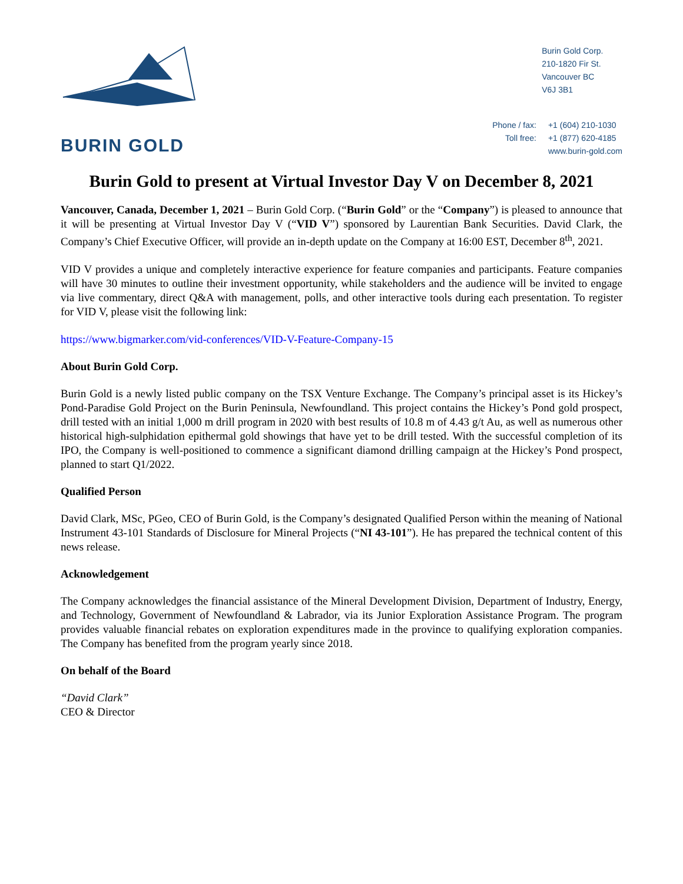BURIN GOLD
Burin Gold Corp.
210-1820 Fir St.
Vancouver BC
V6J 3B1
| Phone / fax: | +1 (604) 210-1030 |
| Toll free: | +1 (877) 620-4185 |
| | www.burin-gold.com |
Burin Gold to present at Virtual Investor Day V on December 8, 2021
Vancouver, Canada, December 1, 2021 – Burin Gold Corp. (“Burin Gold” or the “Company”) is pleased to announce that it will be presenting at Virtual Investor Day V (“VID V”) sponsored by Laurentian Bank Securities. David Clark, the Company’s Chief Executive Officer, will provide an in-depth update on the Company at 16:00 EST, December 8<sup>th</sup>, 2021.
VID V provides a unique and completely interactive experience for feature companies and participants. Feature companies will have 30 minutes to outline their investment opportunity, while stakeholders and the audience will be invited to engage via live commentary, direct Q&A with management, polls, and other interactive tools during each presentation. To register for VID V, please visit the following link:
https://www.bigmarker.com/vid-conferences/VID-V-Feature-Company-15
About Burin Gold Corp.
Burin Gold is a newly listed public company on the TSX Venture Exchange. The Company’s principal asset is its Hickey’s Pond-Paradise Gold Project on the Burin Peninsula, Newfoundland. This project contains the Hickey’s Pond gold prospect, drill tested with an initial 1,000 m drill program in 2020 with best results of 10.8 m of 4.43 g/t Au, as well as numerous other historical high-sulphidation epithermal gold showings that have yet to be drill tested. With the successful completion of its IPO, the Company is well-positioned to commence a significant diamond drilling campaign at the Hickey’s Pond prospect, planned to start Q1/2022.
Qualified Person
David Clark, MSc, PGeo, CEO of Burin Gold, is the Company’s designated Qualified Person within the meaning of National Instrument 43-101 Standards of Disclosure for Mineral Projects (“NI 43-101”). He has prepared the technical content of this news release.
Acknowledgement
The Company acknowledges the financial assistance of the Mineral Development Division, Department of Industry, Energy, and Technology, Government of Newfoundland & Labrador, via its Junior Exploration Assistance Program. The program provides valuable financial rebates on exploration expenditures made in the province to qualifying exploration companies. The Company has benefited from the program yearly since 2018.
On behalf of the Board
“David Clark”
CEO & Director